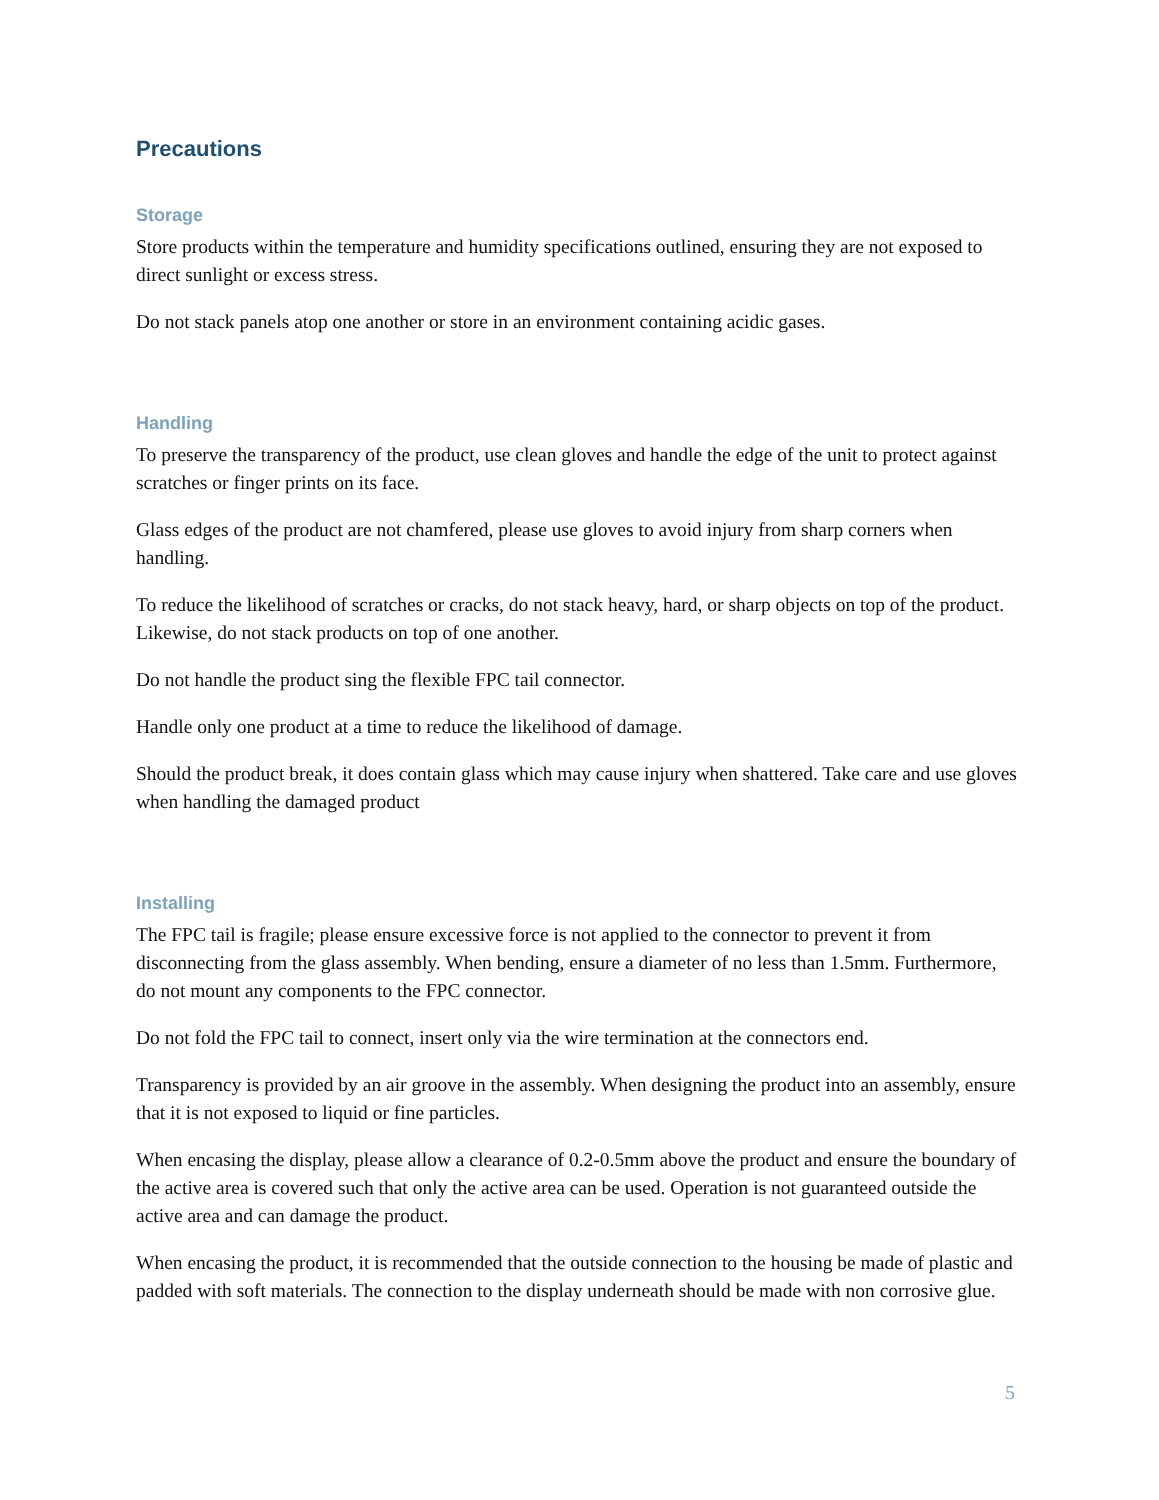Precautions
Storage
Store products within the temperature and humidity specifications outlined, ensuring they are not exposed to direct sunlight or excess stress.
Do not stack panels atop one another or store in an environment containing acidic gases.
Handling
To preserve the transparency of the product, use clean gloves and handle the edge of the unit to protect against scratches or finger prints on its face.
Glass edges of the product are not chamfered, please use gloves to avoid injury from sharp corners when handling.
To reduce the likelihood of scratches or cracks, do not stack heavy, hard, or sharp objects on top of the product. Likewise, do not stack products on top of one another.
Do not handle the product sing the flexible FPC tail connector.
Handle only one product at a time to reduce the likelihood of damage.
Should the product break, it does contain glass which may cause injury when shattered. Take care and use gloves when handling the damaged product
Installing
The FPC tail is fragile; please ensure excessive force is not applied to the connector to prevent it from disconnecting from the glass assembly. When bending, ensure a diameter of no less than 1.5mm. Furthermore, do not mount any components to the FPC connector.
Do not fold the FPC tail to connect, insert only via the wire termination at the connectors end.
Transparency is provided by an air groove in the assembly. When designing the product into an assembly, ensure that it is not exposed to liquid or fine particles.
When encasing the display, please allow a clearance of 0.2-0.5mm above the product and ensure the boundary of the active area is covered such that only the active area can be used. Operation is not guaranteed outside the active area and can damage the product.
When encasing the product, it is recommended that the outside connection to the housing be made of plastic and padded with soft materials. The connection to the display underneath should be made with non corrosive glue.
5